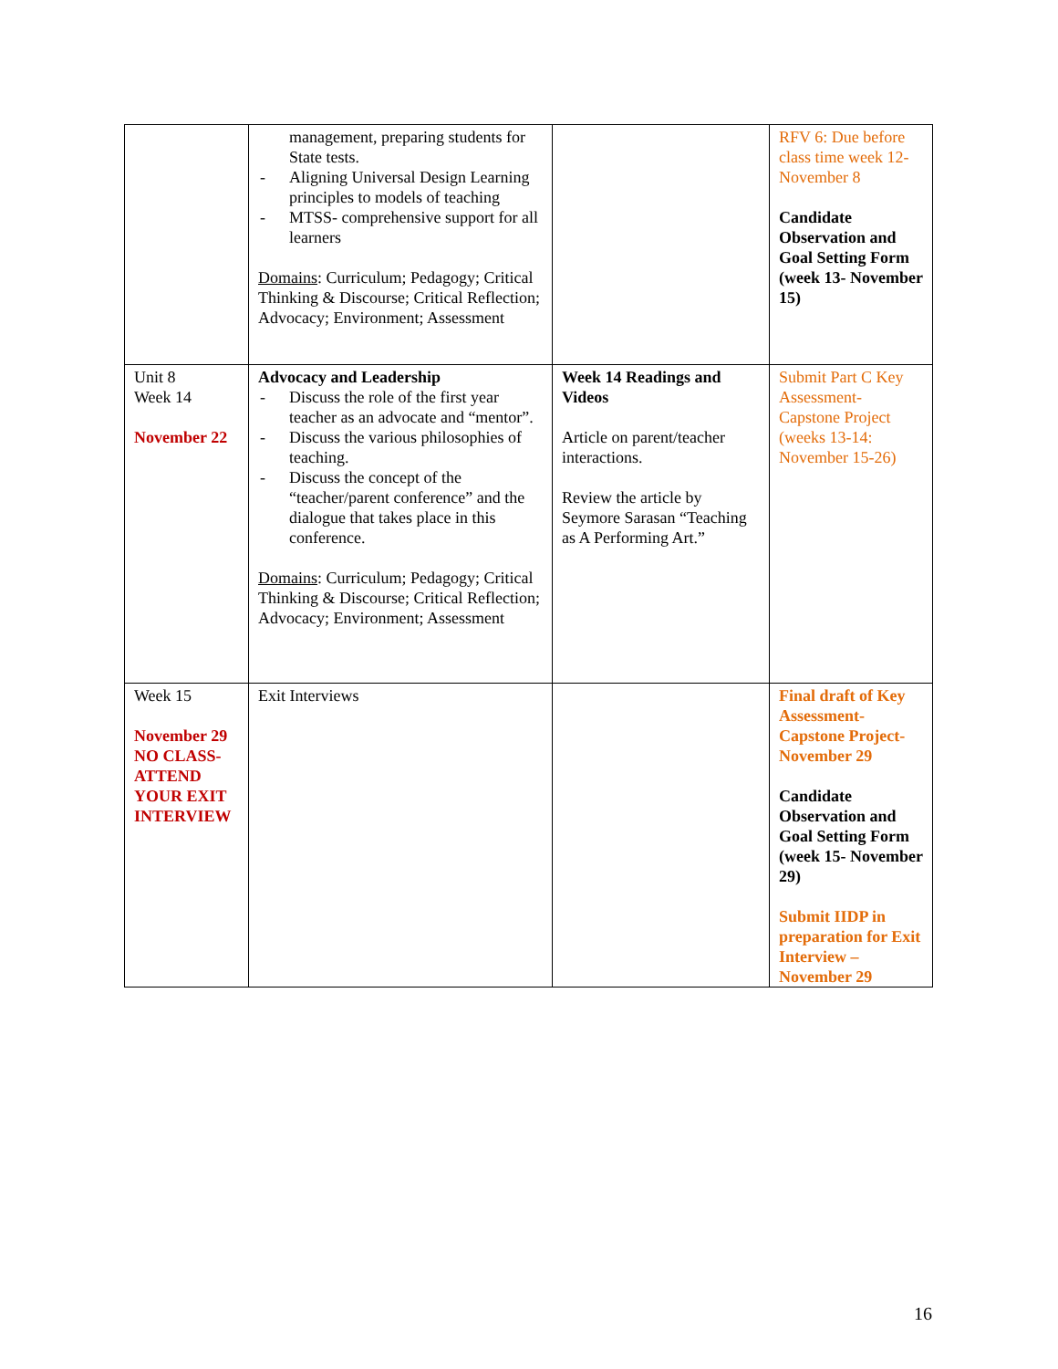| | management, preparing students for State tests. - Aligning Universal Design Learning principles to models of teaching - MTSS- comprehensive support for all learners Domains : Curriculum; Pedagogy; Critical Thinking & Discourse; Critical Reflection; Advocacy; Environment; Assessment | | RFV 6: Due before class time week 12- November 8 Candidate Observation and Goal Setting Form (week 13- November 15) |
| Unit 8 Week 14 November 22 | Advocacy and Leadership - Discuss the role of the first year teacher as an advocate and “mentor”. - Discuss the various philosophies of teaching. - Discuss the concept of the “teacher/parent conference” and the dialogue that takes place in this conference. Domains : Curriculum; Pedagogy; Critical Thinking & Discourse; Critical Reflection; Advocacy; Environment; Assessment | Week 14 Readings and Videos Article on parent/teacher interactions. Review the article by Seymore Sarasan “Teaching as A Performing Art.” | Submit Part C Key Assessment- Capstone Project (weeks 13-14: November 15-26) |
| Week 15 November 29 NO CLASS- ATTEND YOUR EXIT INTERVIEW | Exit Interviews | | Final draft of Key Assessment- Capstone Project- November 29 Candidate Observation and Goal Setting Form (week 15- November 29) Submit IIDP in preparation for Exit Interview – November 29 |
16